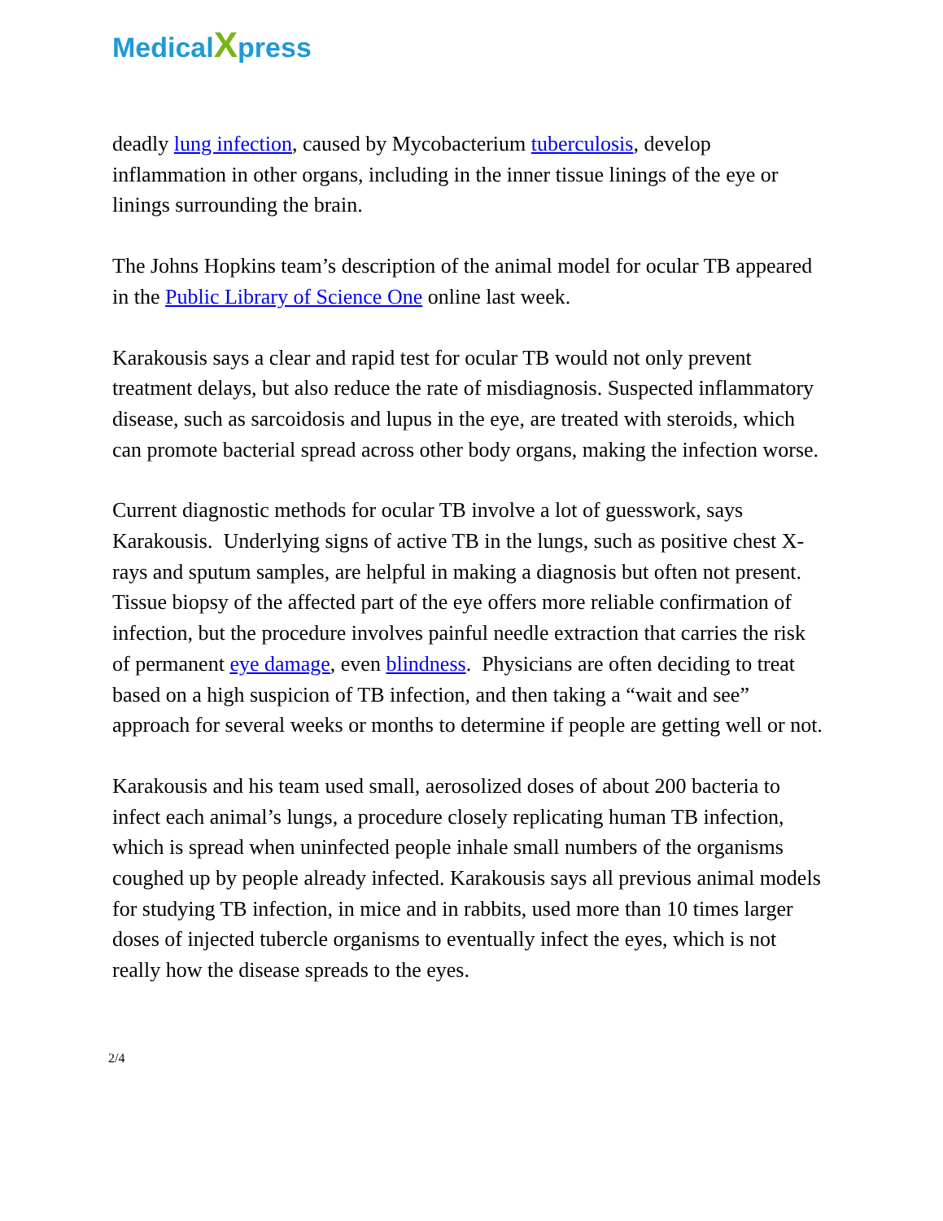MedicalXpress
deadly lung infection, caused by Mycobacterium tuberculosis, develop inflammation in other organs, including in the inner tissue linings of the eye or linings surrounding the brain.
The Johns Hopkins team’s description of the animal model for ocular TB appeared in the Public Library of Science One online last week.
Karakousis says a clear and rapid test for ocular TB would not only prevent treatment delays, but also reduce the rate of misdiagnosis. Suspected inflammatory disease, such as sarcoidosis and lupus in the eye, are treated with steroids, which can promote bacterial spread across other body organs, making the infection worse.
Current diagnostic methods for ocular TB involve a lot of guesswork, says Karakousis. Underlying signs of active TB in the lungs, such as positive chest X-rays and sputum samples, are helpful in making a diagnosis but often not present. Tissue biopsy of the affected part of the eye offers more reliable confirmation of infection, but the procedure involves painful needle extraction that carries the risk of permanent eye damage, even blindness. Physicians are often deciding to treat based on a high suspicion of TB infection, and then taking a “wait and see” approach for several weeks or months to determine if people are getting well or not.
Karakousis and his team used small, aerosolized doses of about 200 bacteria to infect each animal’s lungs, a procedure closely replicating human TB infection, which is spread when uninfected people inhale small numbers of the organisms coughed up by people already infected. Karakousis says all previous animal models for studying TB infection, in mice and in rabbits, used more than 10 times larger doses of injected tubercle organisms to eventually infect the eyes, which is not really how the disease spreads to the eyes.
2/4